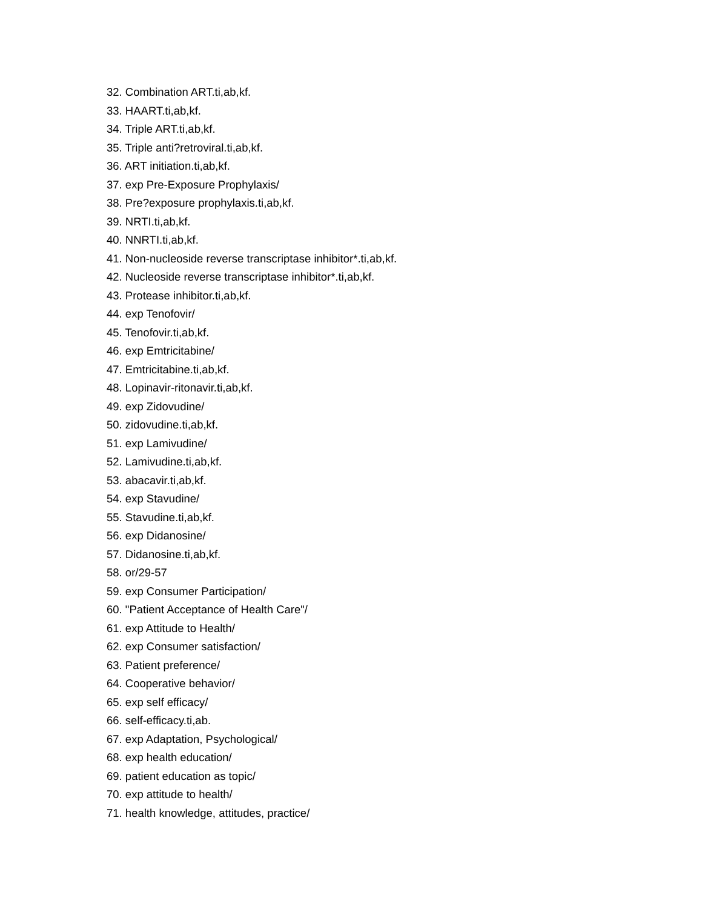32. Combination ART.ti,ab,kf.
33. HAART.ti,ab,kf.
34. Triple ART.ti,ab,kf.
35. Triple anti?retroviral.ti,ab,kf.
36. ART initiation.ti,ab,kf.
37. exp Pre-Exposure Prophylaxis/
38. Pre?exposure prophylaxis.ti,ab,kf.
39. NRTI.ti,ab,kf.
40. NNRTI.ti,ab,kf.
41. Non-nucleoside reverse transcriptase inhibitor*.ti,ab,kf.
42. Nucleoside reverse transcriptase inhibitor*.ti,ab,kf.
43. Protease inhibitor.ti,ab,kf.
44. exp Tenofovir/
45. Tenofovir.ti,ab,kf.
46. exp Emtricitabine/
47. Emtricitabine.ti,ab,kf.
48. Lopinavir-ritonavir.ti,ab,kf.
49. exp Zidovudine/
50. zidovudine.ti,ab,kf.
51. exp Lamivudine/
52. Lamivudine.ti,ab,kf.
53. abacavir.ti,ab,kf.
54. exp Stavudine/
55. Stavudine.ti,ab,kf.
56. exp Didanosine/
57. Didanosine.ti,ab,kf.
58. or/29-57
59. exp Consumer Participation/
60. "Patient Acceptance of Health Care"/
61. exp Attitude to Health/
62. exp Consumer satisfaction/
63. Patient preference/
64. Cooperative behavior/
65. exp self efficacy/
66. self-efficacy.ti,ab.
67. exp Adaptation, Psychological/
68. exp health education/
69. patient education as topic/
70. exp attitude to health/
71. health knowledge, attitudes, practice/